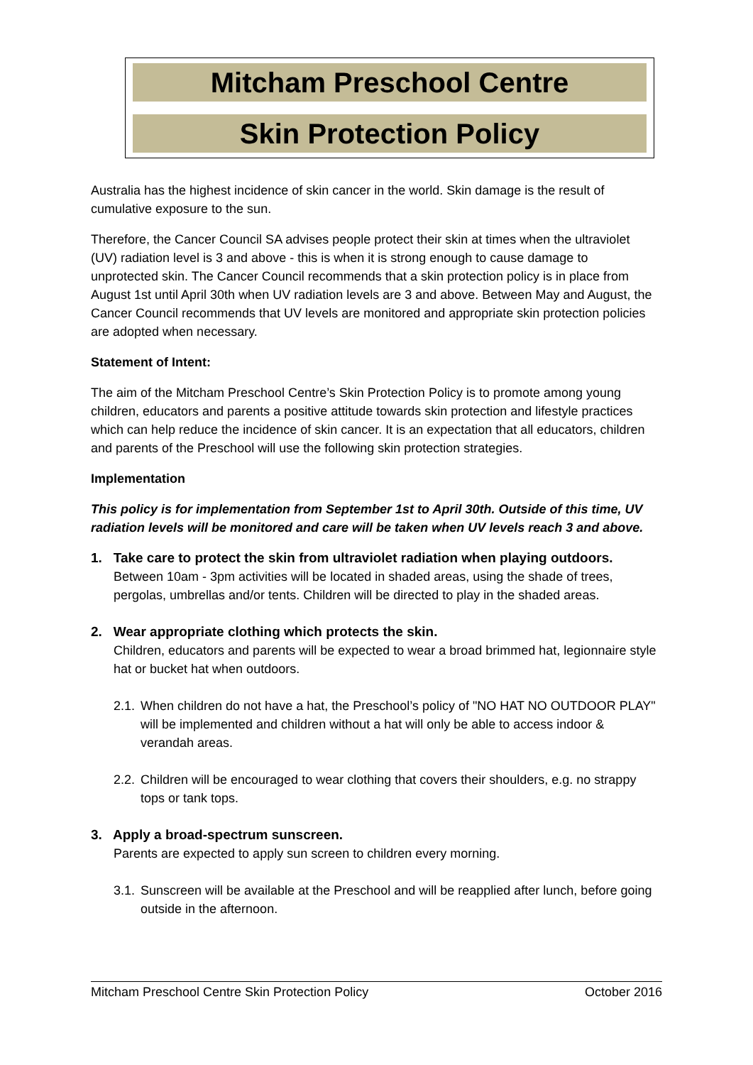Mitcham Preschool Centre
Skin Protection Policy
Australia has the highest incidence of skin cancer in the world. Skin damage is the result of cumulative exposure to the sun.
Therefore, the Cancer Council SA advises people protect their skin at times when the ultraviolet (UV) radiation level is 3 and above - this is when it is strong enough to cause damage to unprotected skin. The Cancer Council recommends that a skin protection policy is in place from August 1st until April 30th when UV radiation levels are 3 and above. Between May and August, the Cancer Council recommends that UV levels are monitored and appropriate skin protection policies are adopted when necessary.
Statement of Intent:
The aim of the Mitcham Preschool Centre’s Skin Protection Policy is to promote among young children, educators and parents a positive attitude towards skin protection and lifestyle practices which can help reduce the incidence of skin cancer. It is an expectation that all educators, children and parents of the Preschool will use the following skin protection strategies.
Implementation
This policy is for implementation from September 1st to April 30th. Outside of this time, UV radiation levels will be monitored and care will be taken when UV levels reach 3 and above.
1. Take care to protect the skin from ultraviolet radiation when playing outdoors.
Between 10am - 3pm activities will be located in shaded areas, using the shade of trees, pergolas, umbrellas and/or tents. Children will be directed to play in the shaded areas.
2. Wear appropriate clothing which protects the skin.
Children, educators and parents will be expected to wear a broad brimmed hat, legionnaire style hat or bucket hat when outdoors.
2.1. When children do not have a hat, the Preschool’s policy of "NO HAT NO OUTDOOR PLAY" will be implemented and children without a hat will only be able to access indoor & verandah areas.
2.2. Children will be encouraged to wear clothing that covers their shoulders, e.g. no strappy tops or tank tops.
3. Apply a broad-spectrum sunscreen.
Parents are expected to apply sun screen to children every morning.
3.1. Sunscreen will be available at the Preschool and will be reapplied after lunch, before going outside in the afternoon.
Mitcham Preschool Centre Skin Protection Policy October 2016